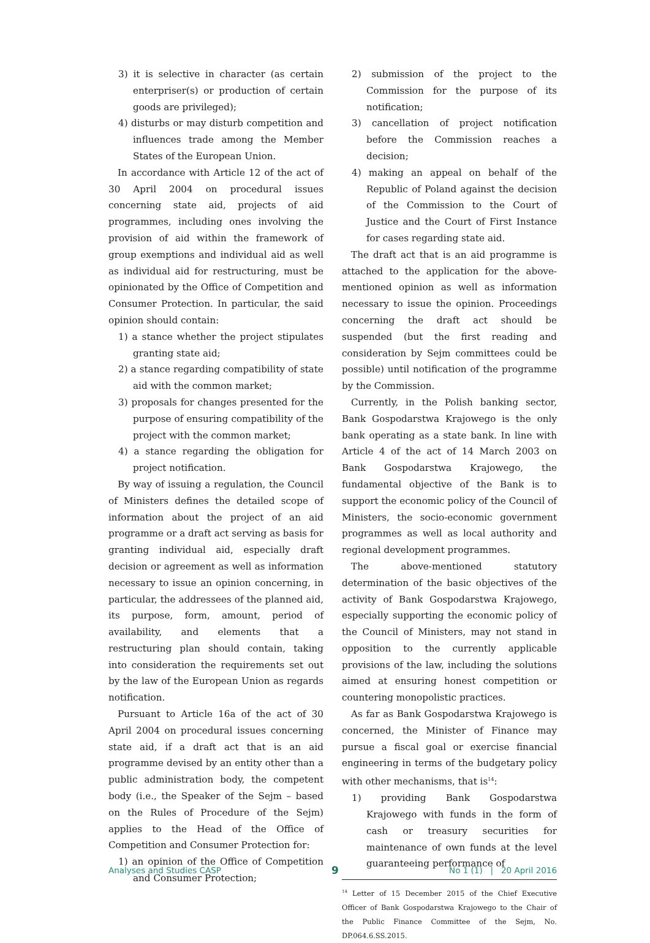3) it is selective in character (as certain enterpriser(s) or production of certain goods are privileged);
4) disturbs or may disturb competition and influences trade among the Member States of the European Union.
In accordance with Article 12 of the act of 30 April 2004 on procedural issues concerning state aid, projects of aid programmes, including ones involving the provision of aid within the framework of group exemptions and individual aid as well as individual aid for restructuring, must be opinionated by the Office of Competition and Consumer Protection. In particular, the said opinion should contain:
1) a stance whether the project stipulates granting state aid;
2) a stance regarding compatibility of state aid with the common market;
3) proposals for changes presented for the purpose of ensuring compatibility of the project with the common market;
4) a stance regarding the obligation for project notification.
By way of issuing a regulation, the Council of Ministers defines the detailed scope of information about the project of an aid programme or a draft act serving as basis for granting individual aid, especially draft decision or agreement as well as information necessary to issue an opinion concerning, in particular, the addressees of the planned aid, its purpose, form, amount, period of availability, and elements that a restructuring plan should contain, taking into consideration the requirements set out by the law of the European Union as regards notification.
Pursuant to Article 16a of the act of 30 April 2004 on procedural issues concerning state aid, if a draft act that is an aid programme devised by an entity other than a public administration body, the competent body (i.e., the Speaker of the Sejm – based on the Rules of Procedure of the Sejm) applies to the Head of the Office of Competition and Consumer Protection for:
1) an opinion of the Office of Competition and Consumer Protection;
2) submission of the project to the Commission for the purpose of its notification;
3) cancellation of project notification before the Commission reaches a decision;
4) making an appeal on behalf of the Republic of Poland against the decision of the Commission to the Court of Justice and the Court of First Instance for cases regarding state aid.
The draft act that is an aid programme is attached to the application for the above-mentioned opinion as well as information necessary to issue the opinion. Proceedings concerning the draft act should be suspended (but the first reading and consideration by Sejm committees could be possible) until notification of the programme by the Commission.
Currently, in the Polish banking sector, Bank Gospodarstwa Krajowego is the only bank operating as a state bank. In line with Article 4 of the act of 14 March 2003 on Bank Gospodarstwa Krajowego, the fundamental objective of the Bank is to support the economic policy of the Council of Ministers, the socio-economic government programmes as well as local authority and regional development programmes.
The above-mentioned statutory determination of the basic objectives of the activity of Bank Gospodarstwa Krajowego, especially supporting the economic policy of the Council of Ministers, may not stand in opposition to the currently applicable provisions of the law, including the solutions aimed at ensuring honest competition or countering monopolistic practices.
As far as Bank Gospodarstwa Krajowego is concerned, the Minister of Finance may pursue a fiscal goal or exercise financial engineering in terms of the budgetary policy with other mechanisms, that is<sup>14</sup>:
1) providing Bank Gospodarstwa Krajowego with funds in the form of cash or treasury securities for maintenance of own funds at the level guaranteeing performance of
<sup>14</sup> Letter of 15 December 2015 of the Chief Executive Officer of Bank Gospodarstwa Krajowego to the Chair of the Public Finance Committee of the Sejm, No. DP.064.6.SS.2015.
Analyses and Studies CASP 9 No 1 (1) | 20 April 2016